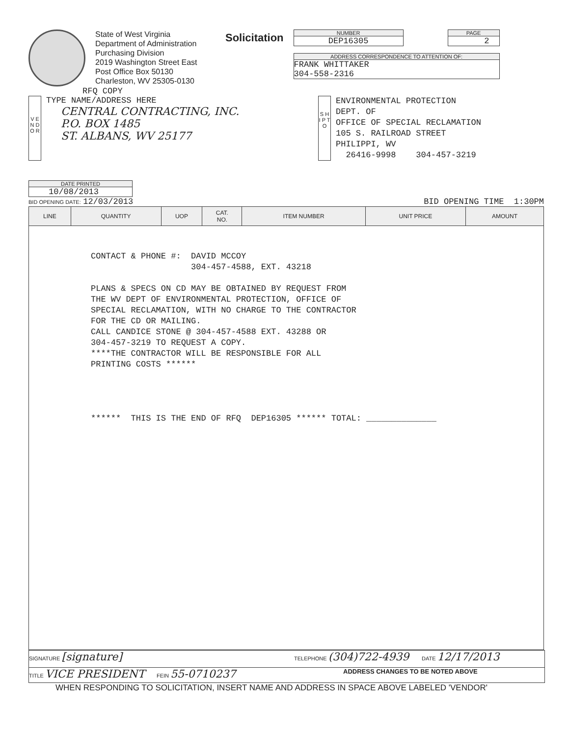State of West Virginia
Department of Administration
Purchasing Division
2019 Washington Street East
Post Office Box 50130
Charleston, WV 25305-0130
Solicitation
NUMBER
DEP16305
PAGE
2
ADDRESS CORRESPONDENCE TO ATTENTION OF:
FRANK WHITTAKER
304-558-2316
RFQ COPY
V E N D O R
TYPE NAME/ADDRESS HERE
CENTRAL CONTRACTING, INC.
P.O. BOX 1485
ST. ALBANS, WV 25177
S H I P T O
ENVIRONMENTAL PROTECTION
DEPT. OF
OFFICE OF SPECIAL RECLAMATION
105 S. RAILROAD STREET
PHILIPPI, WV
26416-9998 304-457-3219
DATE PRINTED
10/08/2013
BID OPENING DATE: 12/03/2013 BID OPENING TIME 1:30PM
| LINE | QUANTITY | UOP | CAT. NO. | ITEM NUMBER | UNIT PRICE | AMOUNT |
| --- | --- | --- | --- | --- | --- | --- |
| CONTACT & PHONE #: DAVID MCCOY 304-457-4588, EXT. 43218 PLANS & SPECS ON CD MAY BE OBTAINED BY REQUEST FROM THE WV DEPT OF ENVIRONMENTAL PROTECTION, OFFICE OF SPECIAL RECLAMATION, WITH NO CHARGE TO THE CONTRACTOR FOR THE CD OR MAILING. CALL CANDICE STONE @ 304-457-4588 EXT. 43288 OR 304-457-3219 TO REQUEST A COPY. ****THE CONTRACTOR WILL BE RESPONSIBLE FOR ALL PRINTING COSTS ****** ****** THIS IS THE END OF RFQ DEP16305 ****** TOTAL: ______________ | | | | | | |
SIGNATURE [signature] TELEPHONE (304)722-4939 DATE 12/17/2013
TITLE VICE PRESIDENT FEIN 55-0710237 ADDRESS CHANGES TO BE NOTED ABOVE
WHEN RESPONDING TO SOLICITATION, INSERT NAME AND ADDRESS IN SPACE ABOVE LABELED 'VENDOR'